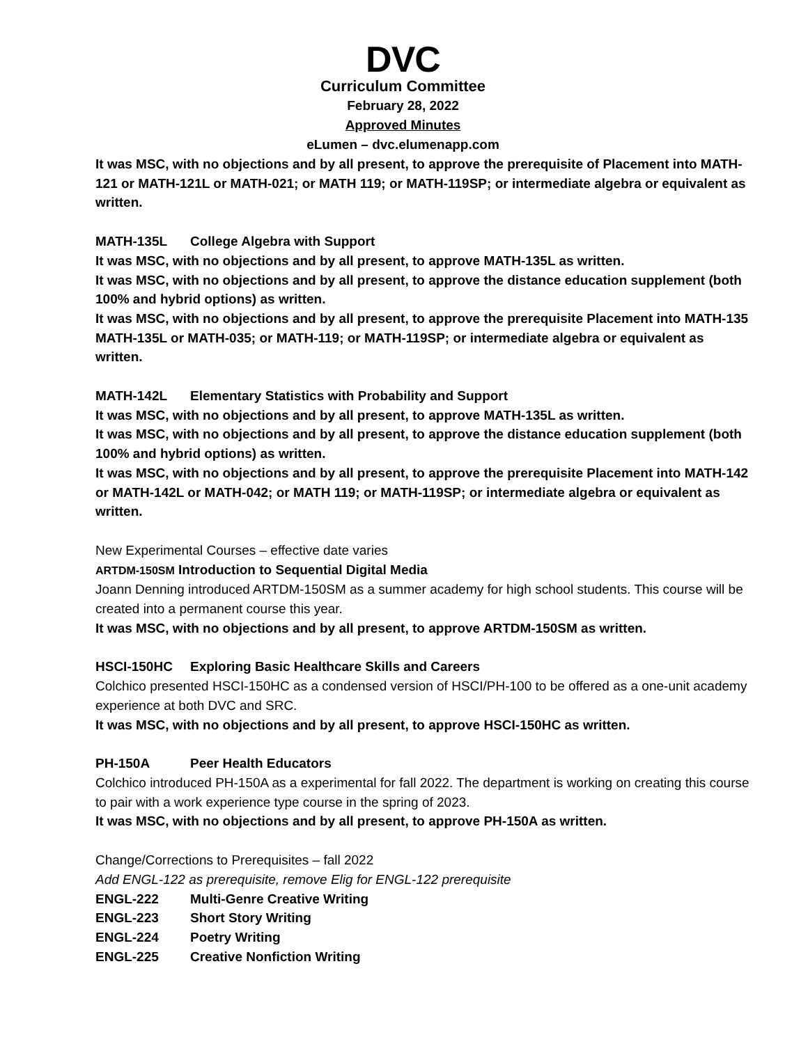DVC
Curriculum Committee
February 28, 2022
Approved Minutes
eLumen – dvc.elumenapp.com
It was MSC, with no objections and by all present, to approve the prerequisite of Placement into MATH-121 or MATH-121L or MATH-021; or MATH 119; or MATH-119SP; or intermediate algebra or equivalent as written.
MATH-135L College Algebra with Support
It was MSC, with no objections and by all present, to approve MATH-135L as written.
It was MSC, with no objections and by all present, to approve the distance education supplement (both 100% and hybrid options) as written.
It was MSC, with no objections and by all present, to approve the prerequisite Placement into MATH-135 MATH-135L or MATH-035; or MATH-119; or MATH-119SP; or intermediate algebra or equivalent as written.
MATH-142L Elementary Statistics with Probability and Support
It was MSC, with no objections and by all present, to approve MATH-135L as written.
It was MSC, with no objections and by all present, to approve the distance education supplement (both 100% and hybrid options) as written.
It was MSC, with no objections and by all present, to approve the prerequisite Placement into MATH-142 or MATH-142L or MATH-042; or MATH 119; or MATH-119SP; or intermediate algebra or equivalent as written.
New Experimental Courses – effective date varies
ARTDM-150SM Introduction to Sequential Digital Media
Joann Denning introduced ARTDM-150SM as a summer academy for high school students. This course will be created into a permanent course this year.
It was MSC, with no objections and by all present, to approve ARTDM-150SM as written.
HSCI-150HC Exploring Basic Healthcare Skills and Careers
Colchico presented HSCI-150HC as a condensed version of HSCI/PH-100 to be offered as a one-unit academy experience at both DVC and SRC.
It was MSC, with no objections and by all present, to approve HSCI-150HC as written.
PH-150A Peer Health Educators
Colchico introduced PH-150A as a experimental for fall 2022. The department is working on creating this course to pair with a work experience type course in the spring of 2023.
It was MSC, with no objections and by all present, to approve PH-150A as written.
Change/Corrections to Prerequisites – fall 2022
Add ENGL-122 as prerequisite, remove Elig for ENGL-122 prerequisite
ENGL-222 Multi-Genre Creative Writing
ENGL-223 Short Story Writing
ENGL-224 Poetry Writing
ENGL-225 Creative Nonfiction Writing